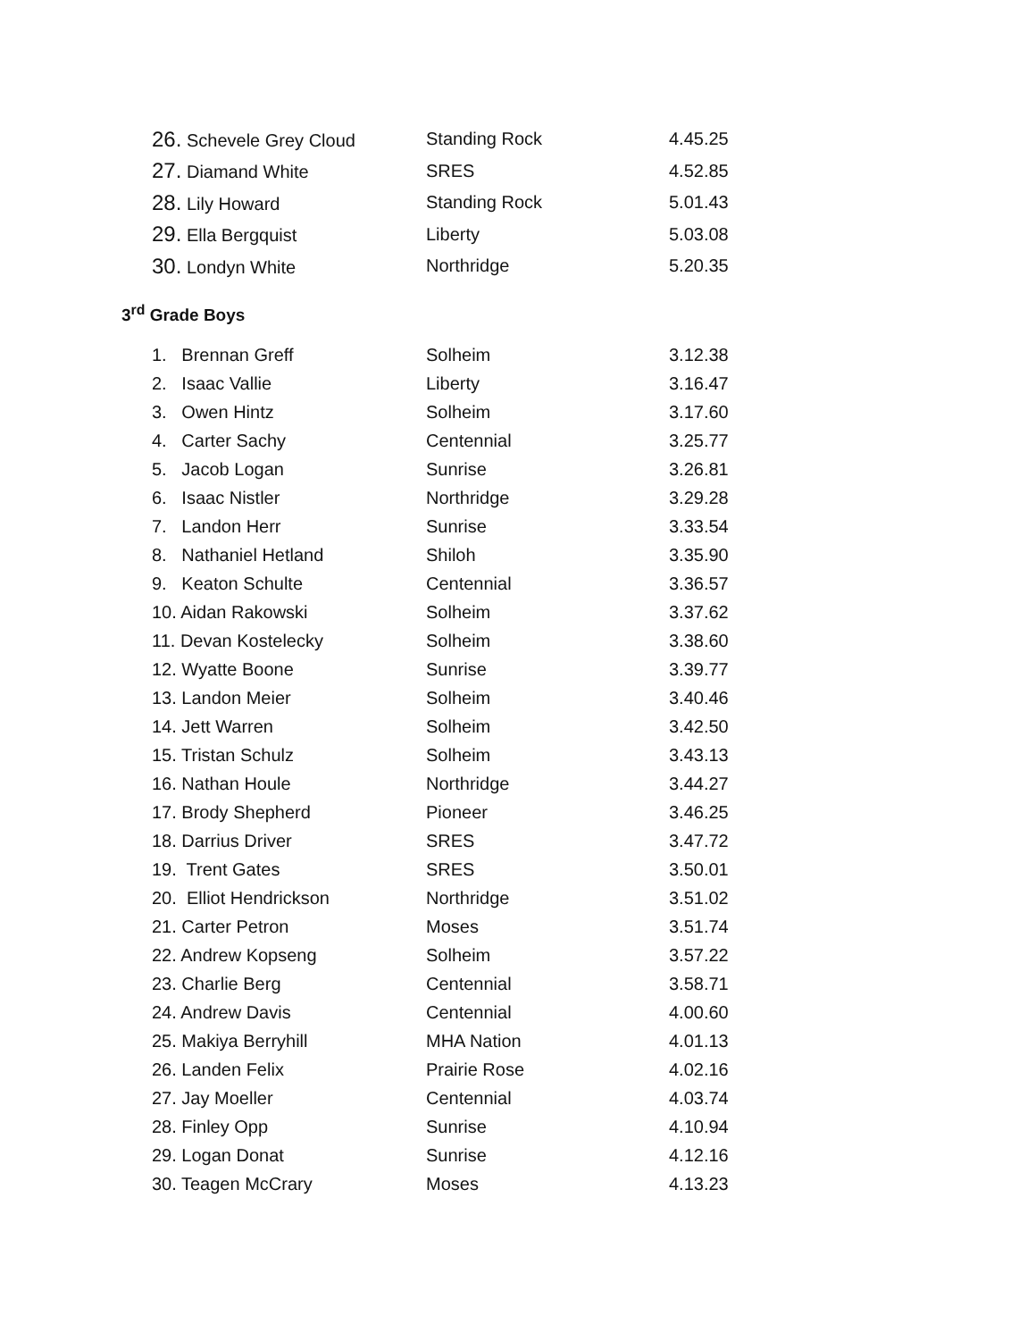| 26. Schevele Grey Cloud | Standing Rock | 4.45.25 |
| 27. Diamand White | SRES | 4.52.85 |
| 28. Lily Howard | Standing Rock | 5.01.43 |
| 29. Ella Bergquist | Liberty | 5.03.08 |
| 30. Londyn White | Northridge | 5.20.35 |
3<sup>rd</sup> Grade Boys
| 1. Brennan Greff | Solheim | 3.12.38 |
| 2. Isaac Vallie | Liberty | 3.16.47 |
| 3. Owen Hintz | Solheim | 3.17.60 |
| 4. Carter Sachy | Centennial | 3.25.77 |
| 5. Jacob Logan | Sunrise | 3.26.81 |
| 6. Isaac Nistler | Northridge | 3.29.28 |
| 7. Landon Herr | Sunrise | 3.33.54 |
| 8. Nathaniel Hetland | Shiloh | 3.35.90 |
| 9. Keaton Schulte | Centennial | 3.36.57 |
| 10. Aidan Rakowski | Solheim | 3.37.62 |
| 11. Devan Kostelecky | Solheim | 3.38.60 |
| 12. Wyatte Boone | Sunrise | 3.39.77 |
| 13. Landon Meier | Solheim | 3.40.46 |
| 14. Jett Warren | Solheim | 3.42.50 |
| 15. Tristan Schulz | Solheim | 3.43.13 |
| 16. Nathan Houle | Northridge | 3.44.27 |
| 17. Brody Shepherd | Pioneer | 3.46.25 |
| 18. Darrius Driver | SRES | 3.47.72 |
| 19. Trent Gates | SRES | 3.50.01 |
| 20. Elliot Hendrickson | Northridge | 3.51.02 |
| 21. Carter Petron | Moses | 3.51.74 |
| 22. Andrew Kopseng | Solheim | 3.57.22 |
| 23. Charlie Berg | Centennial | 3.58.71 |
| 24. Andrew Davis | Centennial | 4.00.60 |
| 25. Makiya Berryhill | MHA Nation | 4.01.13 |
| 26. Landen Felix | Prairie Rose | 4.02.16 |
| 27. Jay Moeller | Centennial | 4.03.74 |
| 28. Finley Opp | Sunrise | 4.10.94 |
| 29. Logan Donat | Sunrise | 4.12.16 |
| 30. Teagen McCrary | Moses | 4.13.23 |